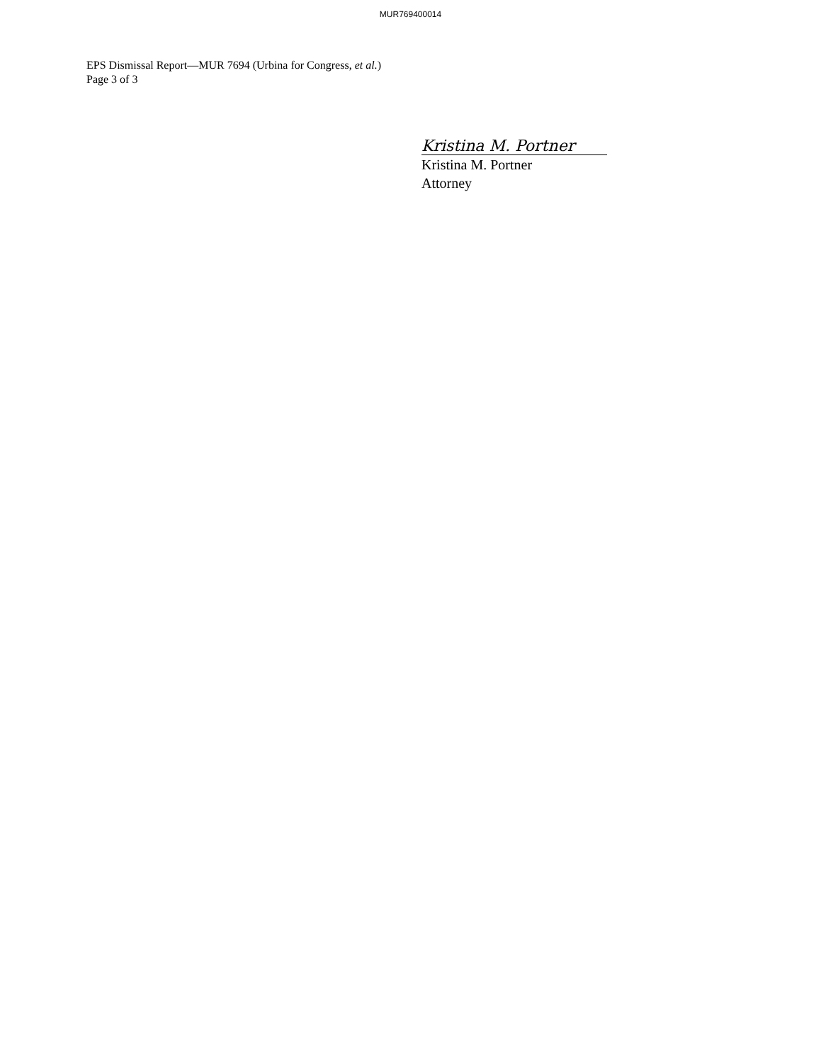MUR769400014
EPS Dismissal Report—MUR 7694 (Urbina for Congress, et al.)
Page 3 of 3
Kristina M. Portner
Kristina M. Portner
Attorney